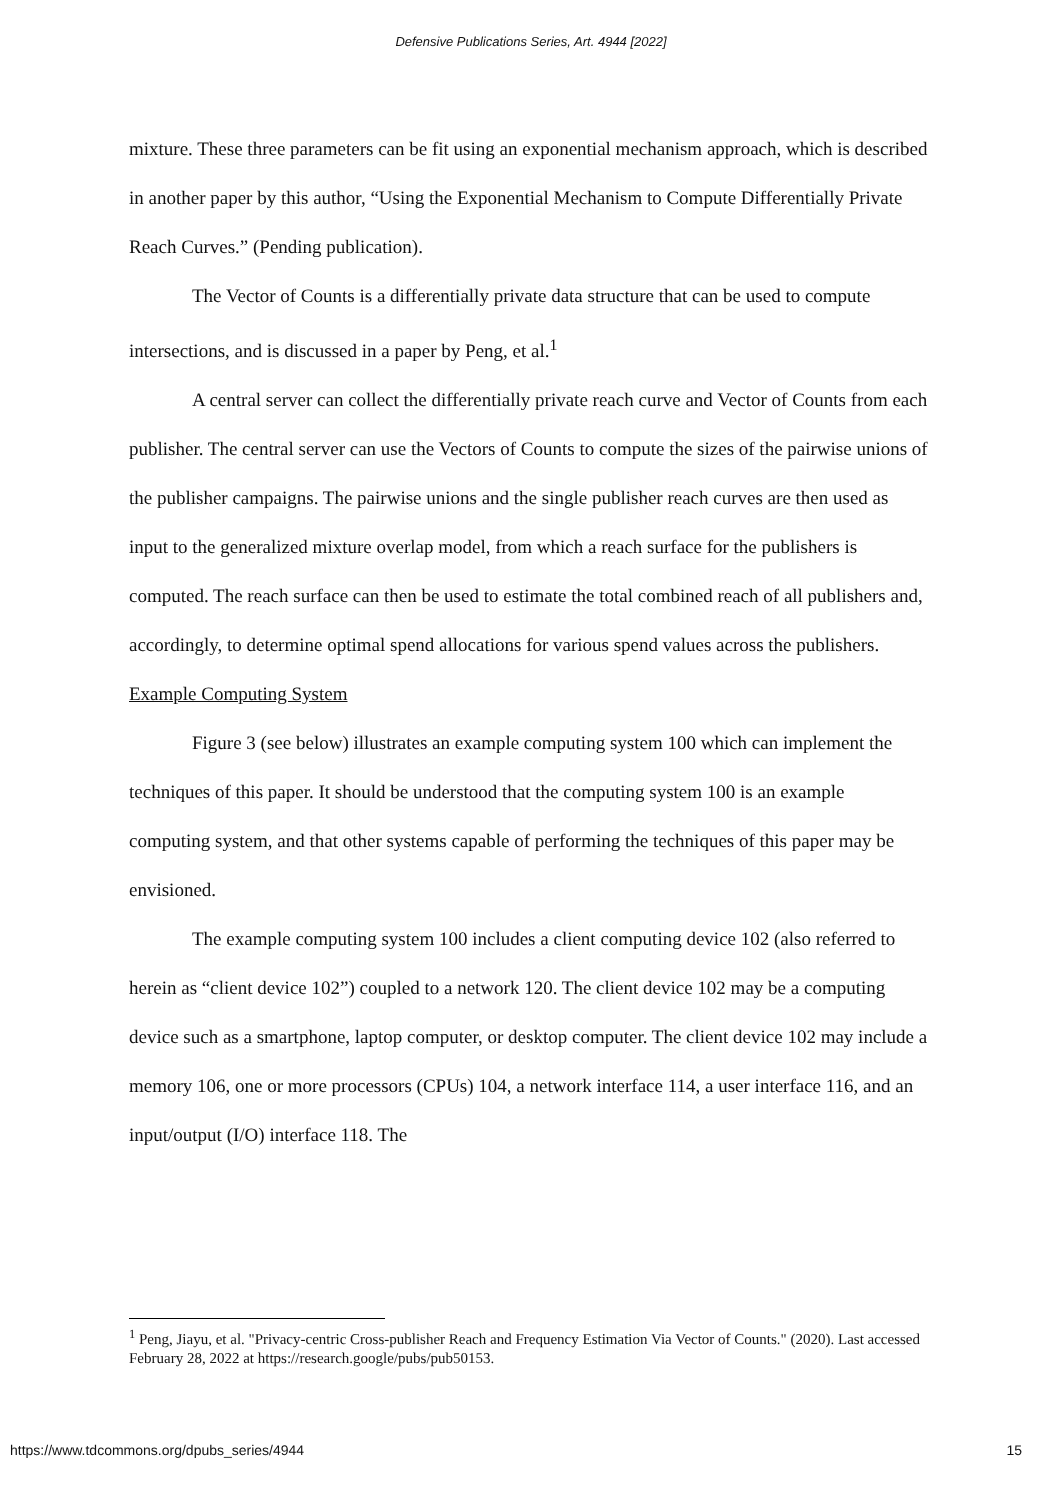Defensive Publications Series, Art. 4944 [2022]
mixture. These three parameters can be fit using an exponential mechanism approach, which is described in another paper by this author, “Using the Exponential Mechanism to Compute Differentially Private Reach Curves.” (Pending publication).
The Vector of Counts is a differentially private data structure that can be used to compute intersections, and is discussed in a paper by Peng, et al.<sup>1</sup>
A central server can collect the differentially private reach curve and Vector of Counts from each publisher. The central server can use the Vectors of Counts to compute the sizes of the pairwise unions of the publisher campaigns. The pairwise unions and the single publisher reach curves are then used as input to the generalized mixture overlap model, from which a reach surface for the publishers is computed. The reach surface can then be used to estimate the total combined reach of all publishers and, accordingly, to determine optimal spend allocations for various spend values across the publishers.
Example Computing System
Figure 3 (see below) illustrates an example computing system 100 which can implement the techniques of this paper. It should be understood that the computing system 100 is an example computing system, and that other systems capable of performing the techniques of this paper may be envisioned.
The example computing system 100 includes a client computing device 102 (also referred to herein as “client device 102”) coupled to a network 120. The client device 102 may be a computing device such as a smartphone, laptop computer, or desktop computer. The client device 102 may include a memory 106, one or more processors (CPUs) 104, a network interface 114, a user interface 116, and an input/output (I/O) interface 118. The
<sup>1</sup> Peng, Jiayu, et al. "Privacy-centric Cross-publisher Reach and Frequency Estimation Via Vector of Counts." (2020). Last accessed February 28, 2022 at https://research.google/pubs/pub50153.
https://www.tdcommons.org/dpubs_series/4944 15